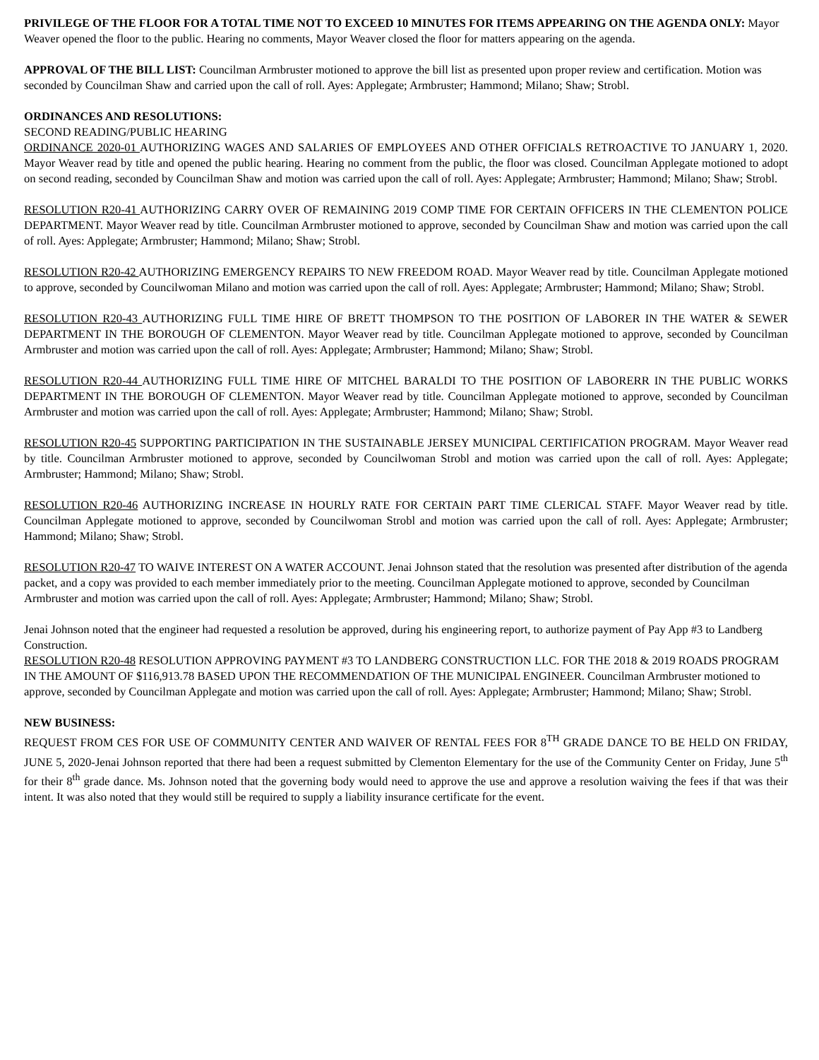PRIVILEGE OF THE FLOOR FOR A TOTAL TIME NOT TO EXCEED 10 MINUTES FOR ITEMS APPEARING ON THE AGENDA ONLY: Mayor Weaver opened the floor to the public. Hearing no comments, Mayor Weaver closed the floor for matters appearing on the agenda.
APPROVAL OF THE BILL LIST: Councilman Armbruster motioned to approve the bill list as presented upon proper review and certification. Motion was seconded by Councilman Shaw and carried upon the call of roll. Ayes: Applegate; Armbruster; Hammond; Milano; Shaw; Strobl.
ORDINANCES AND RESOLUTIONS:
SECOND READING/PUBLIC HEARING
ORDINANCE 2020-01 AUTHORIZING WAGES AND SALARIES OF EMPLOYEES AND OTHER OFFICIALS RETROACTIVE TO JANUARY 1, 2020. Mayor Weaver read by title and opened the public hearing. Hearing no comment from the public, the floor was closed. Councilman Applegate motioned to adopt on second reading, seconded by Councilman Shaw and motion was carried upon the call of roll. Ayes: Applegate; Armbruster; Hammond; Milano; Shaw; Strobl.
RESOLUTION R20-41 AUTHORIZING CARRY OVER OF REMAINING 2019 COMP TIME FOR CERTAIN OFFICERS IN THE CLEMENTON POLICE DEPARTMENT. Mayor Weaver read by title. Councilman Armbruster motioned to approve, seconded by Councilman Shaw and motion was carried upon the call of roll. Ayes: Applegate; Armbruster; Hammond; Milano; Shaw; Strobl.
RESOLUTION R20-42 AUTHORIZING EMERGENCY REPAIRS TO NEW FREEDOM ROAD. Mayor Weaver read by title. Councilman Applegate motioned to approve, seconded by Councilwoman Milano and motion was carried upon the call of roll. Ayes: Applegate; Armbruster; Hammond; Milano; Shaw; Strobl.
RESOLUTION R20-43 AUTHORIZING FULL TIME HIRE OF BRETT THOMPSON TO THE POSITION OF LABORER IN THE WATER & SEWER DEPARTMENT IN THE BOROUGH OF CLEMENTON. Mayor Weaver read by title. Councilman Applegate motioned to approve, seconded by Councilman Armbruster and motion was carried upon the call of roll. Ayes: Applegate; Armbruster; Hammond; Milano; Shaw; Strobl.
RESOLUTION R20-44 AUTHORIZING FULL TIME HIRE OF MITCHEL BARALDI TO THE POSITION OF LABORERR IN THE PUBLIC WORKS DEPARTMENT IN THE BOROUGH OF CLEMENTON. Mayor Weaver read by title. Councilman Applegate motioned to approve, seconded by Councilman Armbruster and motion was carried upon the call of roll. Ayes: Applegate; Armbruster; Hammond; Milano; Shaw; Strobl.
RESOLUTION R20-45 SUPPORTING PARTICIPATION IN THE SUSTAINABLE JERSEY MUNICIPAL CERTIFICATION PROGRAM. Mayor Weaver read by title. Councilman Armbruster motioned to approve, seconded by Councilwoman Strobl and motion was carried upon the call of roll. Ayes: Applegate; Armbruster; Hammond; Milano; Shaw; Strobl.
RESOLUTION R20-46 AUTHORIZING INCREASE IN HOURLY RATE FOR CERTAIN PART TIME CLERICAL STAFF. Mayor Weaver read by title. Councilman Applegate motioned to approve, seconded by Councilwoman Strobl and motion was carried upon the call of roll. Ayes: Applegate; Armbruster; Hammond; Milano; Shaw; Strobl.
RESOLUTION R20-47 TO WAIVE INTEREST ON A WATER ACCOUNT. Jenai Johnson stated that the resolution was presented after distribution of the agenda packet, and a copy was provided to each member immediately prior to the meeting. Councilman Applegate motioned to approve, seconded by Councilman Armbruster and motion was carried upon the call of roll. Ayes: Applegate; Armbruster; Hammond; Milano; Shaw; Strobl.
Jenai Johnson noted that the engineer had requested a resolution be approved, during his engineering report, to authorize payment of Pay App #3 to Landberg Construction.
RESOLUTION R20-48 RESOLUTION APPROVING PAYMENT #3 TO LANDBERG CONSTRUCTION LLC. FOR THE 2018 & 2019 ROADS PROGRAM IN THE AMOUNT OF $116,913.78 BASED UPON THE RECOMMENDATION OF THE MUNICIPAL ENGINEER. Councilman Armbruster motioned to approve, seconded by Councilman Applegate and motion was carried upon the call of roll. Ayes: Applegate; Armbruster; Hammond; Milano; Shaw; Strobl.
NEW BUSINESS:
REQUEST FROM CES FOR USE OF COMMUNITY CENTER AND WAIVER OF RENTAL FEES FOR 8<sup>TH</sup> GRADE DANCE TO BE HELD ON FRIDAY, JUNE 5, 2020-Jenai Johnson reported that there had been a request submitted by Clementon Elementary for the use of the Community Center on Friday, June 5<sup>th</sup> for their 8<sup>th</sup> grade dance. Ms. Johnson noted that the governing body would need to approve the use and approve a resolution waiving the fees if that was their intent. It was also noted that they would still be required to supply a liability insurance certificate for the event.